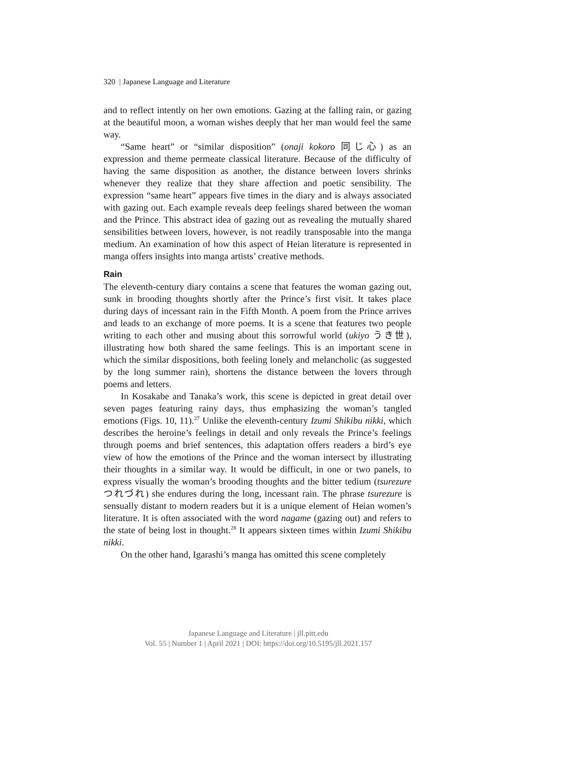320 | Japanese Language and Literature
and to reflect intently on her own emotions. Gazing at the falling rain, or gazing at the beautiful moon, a woman wishes deeply that her man would feel the same way.
“Same heart” or “similar disposition” (onaji kokoro 同じ心) as an expression and theme permeate classical literature. Because of the difficulty of having the same disposition as another, the distance between lovers shrinks whenever they realize that they share affection and poetic sensibility. The expression “same heart” appears five times in the diary and is always associated with gazing out. Each example reveals deep feelings shared between the woman and the Prince. This abstract idea of gazing out as revealing the mutually shared sensibilities between lovers, however, is not readily transposable into the manga medium. An examination of how this aspect of Heian literature is represented in manga offers insights into manga artists’ creative methods.
Rain
The eleventh-century diary contains a scene that features the woman gazing out, sunk in brooding thoughts shortly after the Prince’s first visit. It takes place during days of incessant rain in the Fifth Month. A poem from the Prince arrives and leads to an exchange of more poems. It is a scene that features two people writing to each other and musing about this sorrowful world (ukiyo うき世), illustrating how both shared the same feelings. This is an important scene in which the similar dispositions, both feeling lonely and melancholic (as suggested by the long summer rain), shortens the distance between the lovers through poems and letters.
In Kosakabe and Tanaka’s work, this scene is depicted in great detail over seven pages featuring rainy days, thus emphasizing the woman’s tangled emotions (Figs. 10, 11).<sup>27</sup> Unlike the eleventh-century Izumi Shikibu nikki, which describes the heroine’s feelings in detail and only reveals the Prince’s feelings through poems and brief sentences, this adaptation offers readers a bird’s eye view of how the emotions of the Prince and the woman intersect by illustrating their thoughts in a similar way. It would be difficult, in one or two panels, to express visually the woman’s brooding thoughts and the bitter tedium (tsurezure つれづれ) she endures during the long, incessant rain. The phrase tsurezure is sensually distant to modern readers but it is a unique element of Heian women’s literature. It is often associated with the word nagame (gazing out) and refers to the state of being lost in thought.<sup>28</sup> It appears sixteen times within Izumi Shikibu nikki.
On the other hand, Igarashi’s manga has omitted this scene completely
Japanese Language and Literature | jll.pitt.edu
Vol. 55 | Number 1 | April 2021 | DOI: https://doi.org/10.5195/jll.2021.157